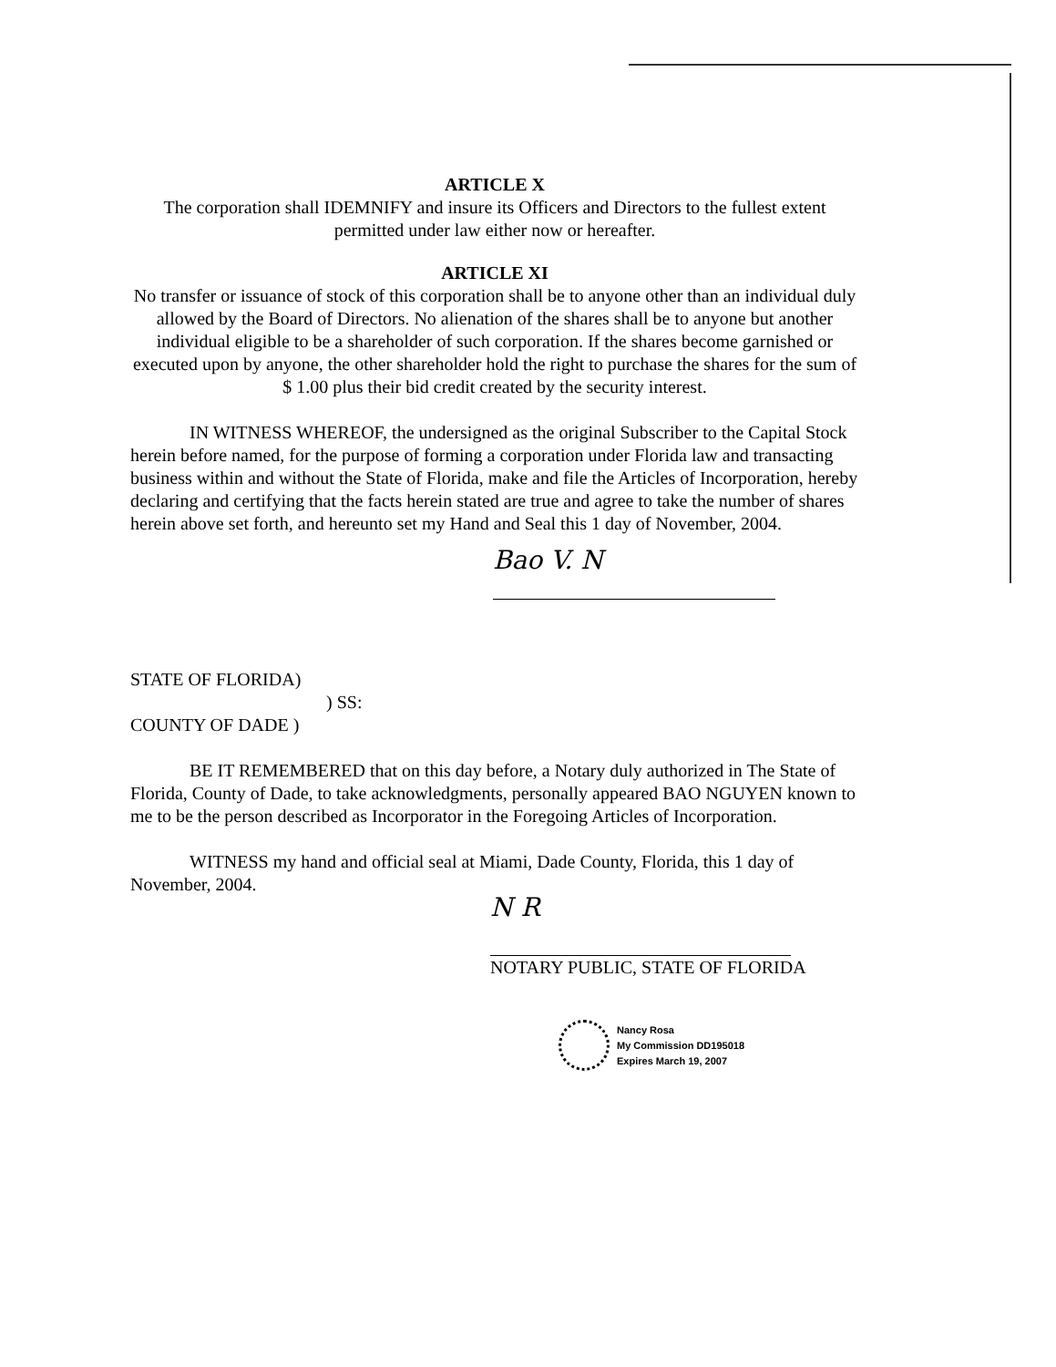ARTICLE X
The corporation shall IDEMNIFY and insure its Officers and Directors to the fullest extent permitted under law either now or hereafter.
ARTICLE XI
No transfer or issuance of stock of this corporation shall be to anyone other than an individual duly allowed by the Board of Directors. No alienation of the shares shall be to anyone but another individual eligible to be a shareholder of such corporation. If the shares become garnished or executed upon by anyone, the other shareholder hold the right to purchase the shares for the sum of $ 1.00 plus their bid credit created by the security interest.
IN WITNESS WHEREOF, the undersigned as the original Subscriber to the Capital Stock herein before named, for the purpose of forming a corporation under Florida law and transacting business within and without the State of Florida, make and file the Articles of Incorporation, hereby declaring and certifying that the facts herein stated are true and agree to take the number of shares herein above set forth, and hereunto set my Hand and Seal this 1 day of November, 2004.
Bao V. N
STATE OF FLORIDA)
) SS:
COUNTY OF DADE )
BE IT REMEMBERED that on this day before, a Notary duly authorized in The State of Florida, County of Dade, to take acknowledgments, personally appeared BAO NGUYEN known to me to be the person described as Incorporator in the Foregoing Articles of Incorporation.
WITNESS my hand and official seal at Miami, Dade County, Florida, this 1 day of November, 2004.
N R
NOTARY PUBLIC, STATE OF FLORIDA
Nancy Rosa
My Commission DD195018
Expires March 19, 2007